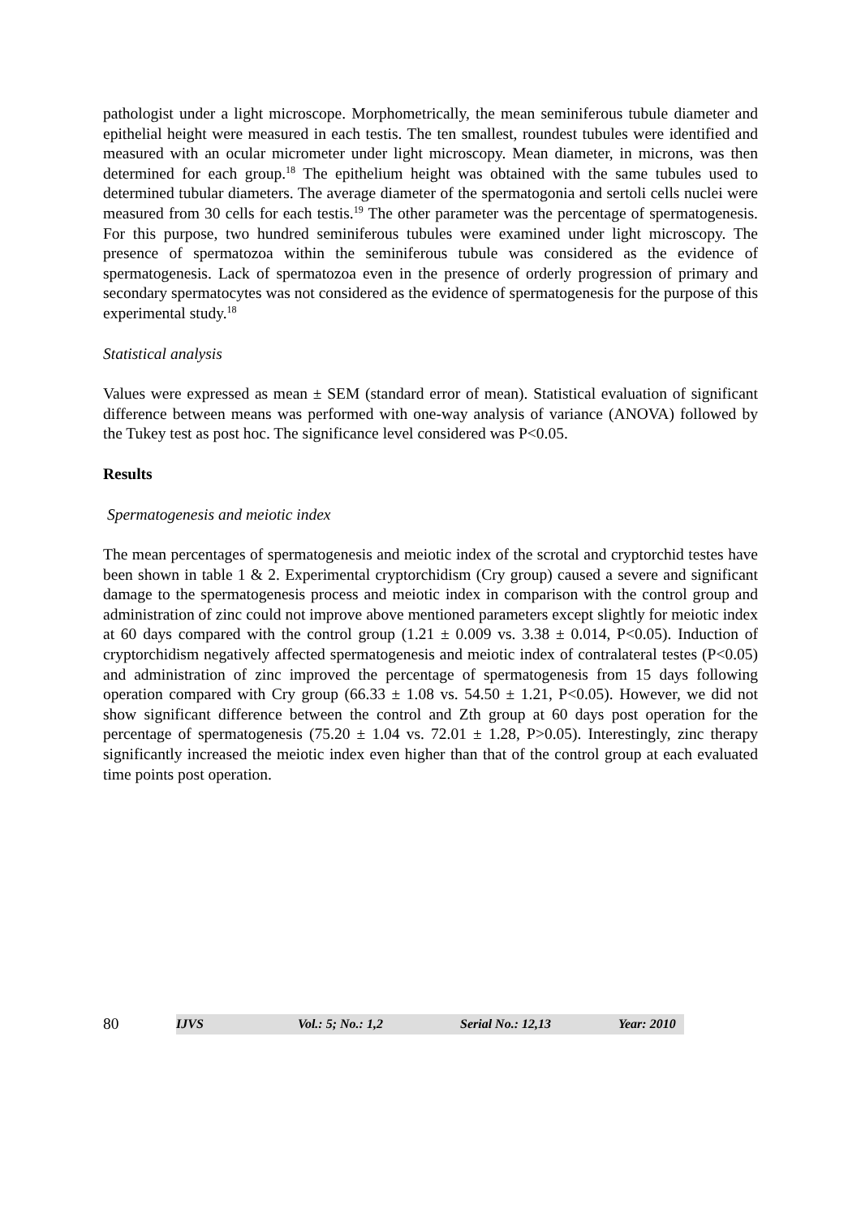pathologist under a light microscope. Morphometrically, the mean seminiferous tubule diameter and epithelial height were measured in each testis. The ten smallest, roundest tubules were identified and measured with an ocular micrometer under light microscopy. Mean diameter, in microns, was then determined for each group.<sup>18</sup> The epithelium height was obtained with the same tubules used to determined tubular diameters. The average diameter of the spermatogonia and sertoli cells nuclei were measured from 30 cells for each testis.<sup>19</sup> The other parameter was the percentage of spermatogenesis. For this purpose, two hundred seminiferous tubules were examined under light microscopy. The presence of spermatozoa within the seminiferous tubule was considered as the evidence of spermatogenesis. Lack of spermatozoa even in the presence of orderly progression of primary and secondary spermatocytes was not considered as the evidence of spermatogenesis for the purpose of this experimental study.<sup>18</sup>
Statistical analysis
Values were expressed as mean ± SEM (standard error of mean). Statistical evaluation of significant difference between means was performed with one-way analysis of variance (ANOVA) followed by the Tukey test as post hoc. The significance level considered was P<0.05.
Results
Spermatogenesis and meiotic index
The mean percentages of spermatogenesis and meiotic index of the scrotal and cryptorchid testes have been shown in table 1 & 2. Experimental cryptorchidism (Cry group) caused a severe and significant damage to the spermatogenesis process and meiotic index in comparison with the control group and administration of zinc could not improve above mentioned parameters except slightly for meiotic index at 60 days compared with the control group (1.21 ± 0.009 vs. 3.38 ± 0.014, P<0.05). Induction of cryptorchidism negatively affected spermatogenesis and meiotic index of contralateral testes (P<0.05) and administration of zinc improved the percentage of spermatogenesis from 15 days following operation compared with Cry group (66.33 ± 1.08 vs. 54.50 ± 1.21, P<0.05). However, we did not show significant difference between the control and Zth group at 60 days post operation for the percentage of spermatogenesis (75.20 ± 1.04 vs. 72.01 ± 1.28, P>0.05). Interestingly, zinc therapy significantly increased the meiotic index even higher than that of the control group at each evaluated time points post operation.
80
IJVS Vol.: 5; No.: 1,2 Serial No.: 12,13 Year: 2010